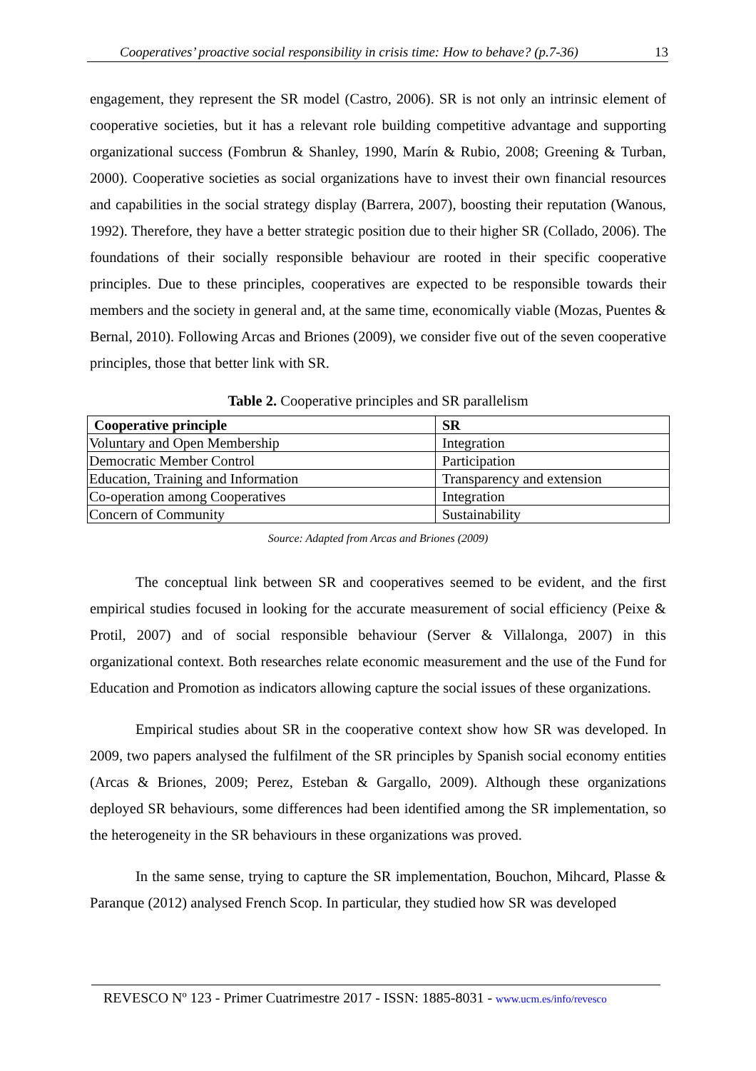Cooperatives’ proactive social responsibility in crisis time: How to behave? (p.7-36) 13
engagement, they represent the SR model (Castro, 2006). SR is not only an intrinsic element of cooperative societies, but it has a relevant role building competitive advantage and supporting organizational success (Fombrun & Shanley, 1990, Marín & Rubio, 2008; Greening & Turban, 2000). Cooperative societies as social organizations have to invest their own financial resources and capabilities in the social strategy display (Barrera, 2007), boosting their reputation (Wanous, 1992). Therefore, they have a better strategic position due to their higher SR (Collado, 2006). The foundations of their socially responsible behaviour are rooted in their specific cooperative principles. Due to these principles, cooperatives are expected to be responsible towards their members and the society in general and, at the same time, economically viable (Mozas, Puentes & Bernal, 2010). Following Arcas and Briones (2009), we consider five out of the seven cooperative principles, those that better link with SR.
Table 2. Cooperative principles and SR parallelism
| Cooperative principle | SR |
| --- | --- |
| Voluntary and Open Membership | Integration |
| Democratic Member Control | Participation |
| Education, Training and Information | Transparency and extension |
| Co-operation among Cooperatives | Integration |
| Concern of Community | Sustainability |
Source: Adapted from Arcas and Briones (2009)
The conceptual link between SR and cooperatives seemed to be evident, and the first empirical studies focused in looking for the accurate measurement of social efficiency (Peixe & Protil, 2007) and of social responsible behaviour (Server & Villalonga, 2007) in this organizational context. Both researches relate economic measurement and the use of the Fund for Education and Promotion as indicators allowing capture the social issues of these organizations.
Empirical studies about SR in the cooperative context show how SR was developed. In 2009, two papers analysed the fulfilment of the SR principles by Spanish social economy entities (Arcas & Briones, 2009; Perez, Esteban & Gargallo, 2009). Although these organizations deployed SR behaviours, some differences had been identified among the SR implementation, so the heterogeneity in the SR behaviours in these organizations was proved.
In the same sense, trying to capture the SR implementation, Bouchon, Mihcard, Plasse & Paranque (2012) analysed French Scop. In particular, they studied how SR was developed
REVESCO Nº 123 - Primer Cuatrimestre 2017 - ISSN: 1885-8031 - www.ucm.es/info/revesco